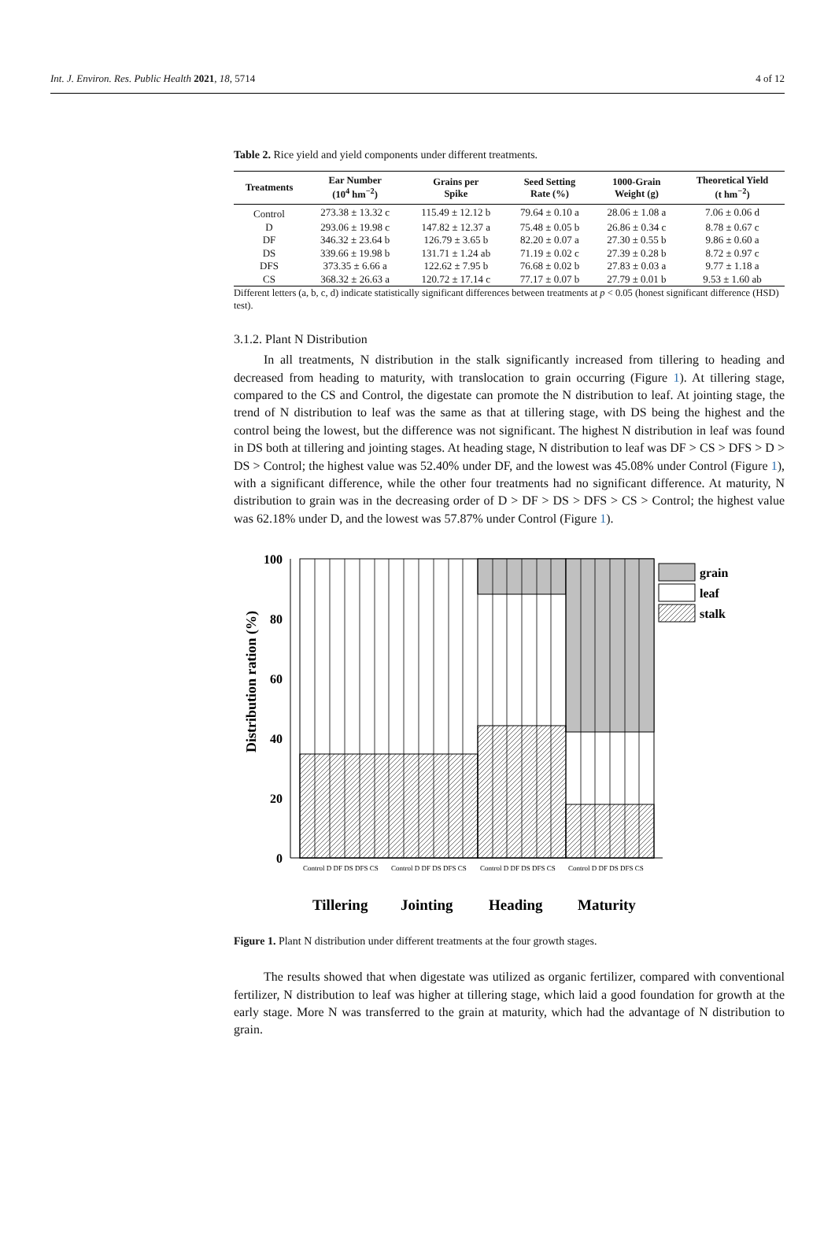Int. J. Environ. Res. Public Health 2021, 18, 5714 4 of 12
Table 2. Rice yield and yield components under different treatments.
| Treatments | Ear Number (10<sup>4</sup> hm<sup>−2</sup>) | Grains per Spike | Seed Setting Rate (%) | 1000-Grain Weight (g) | Theoretical Yield (t hm<sup>−2</sup>) |
| --- | --- | --- | --- | --- | --- |
| Control | 273.38 ± 13.32 c | 115.49 ± 12.12 b | 79.64 ± 0.10 a | 28.06 ± 1.08 a | 7.06 ± 0.06 d |
| D | 293.06 ± 19.98 c | 147.82 ± 12.37 a | 75.48 ± 0.05 b | 26.86 ± 0.34 c | 8.78 ± 0.67 c |
| DF | 346.32 ± 23.64 b | 126.79 ± 3.65 b | 82.20 ± 0.07 a | 27.30 ± 0.55 b | 9.86 ± 0.60 a |
| DS | 339.66 ± 19.98 b | 131.71 ± 1.24 ab | 71.19 ± 0.02 c | 27.39 ± 0.28 b | 8.72 ± 0.97 c |
| DFS | 373.35 ± 6.66 a | 122.62 ± 7.95 b | 76.68 ± 0.02 b | 27.83 ± 0.03 a | 9.77 ± 1.18 a |
| CS | 368.32 ± 26.63 a | 120.72 ± 17.14 c | 77.17 ± 0.07 b | 27.79 ± 0.01 b | 9.53 ± 1.60 ab |
Different letters (a, b, c, d) indicate statistically significant differences between treatments at p < 0.05 (honest significant difference (HSD) test).
3.1.2. Plant N Distribution
In all treatments, N distribution in the stalk significantly increased from tillering to heading and decreased from heading to maturity, with translocation to grain occurring (Figure 1). At tillering stage, compared to the CS and Control, the digestate can promote the N distribution to leaf. At jointing stage, the trend of N distribution to leaf was the same as that at tillering stage, with DS being the highest and the control being the lowest, but the difference was not significant. The highest N distribution in leaf was found in DS both at tillering and jointing stages. At heading stage, N distribution to leaf was DF > CS > DFS > D > DS > Control; the highest value was 52.40% under DF, and the lowest was 45.08% under Control (Figure 1), with a significant difference, while the other four treatments had no significant difference. At maturity, N distribution to grain was in the decreasing order of D > DF > DS > DFS > CS > Control; the highest value was 62.18% under D, and the lowest was 57.87% under Control (Figure 1).
Distribution ration (%)
100
80
60
40
20
0
grain
leaf
stalk
Control D DF DS DFS CS
Control D DF DS DFS CS
Control D DF DS DFS CS
Control D DF DS DFS CS
Tillering
Jointing
Heading
Maturity
Figure 1. Plant N distribution under different treatments at the four growth stages.
The results showed that when digestate was utilized as organic fertilizer, compared with conventional fertilizer, N distribution to leaf was higher at tillering stage, which laid a good foundation for growth at the early stage. More N was transferred to the grain at maturity, which had the advantage of N distribution to grain.